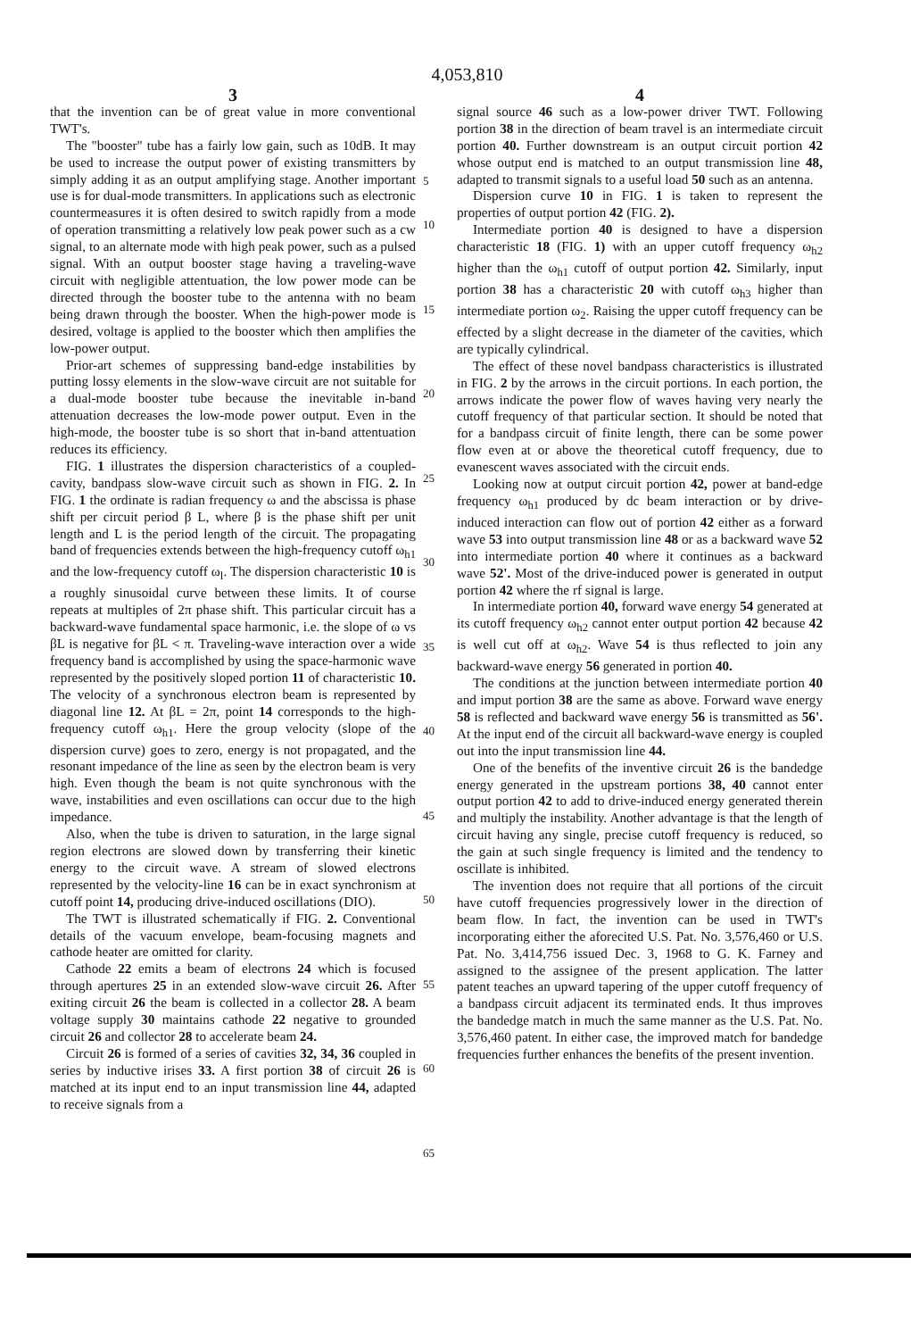4,053,810
3
that the invention can be of great value in more conventional TWT's.
The "booster" tube has a fairly low gain, such as 10dB. It may be used to increase the output power of existing transmitters by simply adding it as an output amplifying stage. Another important use is for dual-mode transmitters. In applications such as electronic countermeasures it is often desired to switch rapidly from a mode of operation transmitting a relatively low peak power such as a cw signal, to an alternate mode with high peak power, such as a pulsed signal. With an output booster stage having a traveling-wave circuit with negligible attentuation, the low power mode can be directed through the booster tube to the antenna with no beam being drawn through the booster. When the high-power mode is desired, voltage is applied to the booster which then amplifies the low-power output.
Prior-art schemes of suppressing band-edge instabilities by putting lossy elements in the slow-wave circuit are not suitable for a dual-mode booster tube because the inevitable in-band attenuation decreases the low-mode power output. Even in the high-mode, the booster tube is so short that in-band attentuation reduces its efficiency.
FIG. 1 illustrates the dispersion characteristics of a coupled-cavity, bandpass slow-wave circuit such as shown in FIG. 2. In FIG. 1 the ordinate is radian frequency ω and the abscissa is phase shift per circuit period β L, where β is the phase shift per unit length and L is the period length of the circuit. The propagating band of frequencies extends between the high-frequency cutoff ω<sub>h1</sub> and the low-frequency cutoff ω<sub>l</sub>. The dispersion characteristic 10 is a roughly sinusoidal curve between these limits. It of course repeats at multiples of 2π phase shift. This particular circuit has a backward-wave fundamental space harmonic, i.e. the slope of ω vs βL is negative for βL < π. Traveling-wave interaction over a wide frequency band is accomplished by using the space-harmonic wave represented by the positively sloped portion 11 of characteristic 10. The velocity of a synchronous electron beam is represented by diagonal line 12. At βL = 2π, point 14 corresponds to the high-frequency cutoff ω<sub>h1</sub>. Here the group velocity (slope of the dispersion curve) goes to zero, energy is not propagated, and the resonant impedance of the line as seen by the electron beam is very high. Even though the beam is not quite synchronous with the wave, instabilities and even oscillations can occur due to the high impedance.
Also, when the tube is driven to saturation, in the large signal region electrons are slowed down by transferring their kinetic energy to the circuit wave. A stream of slowed electrons represented by the velocity-line 16 can be in exact synchronism at cutoff point 14, producing drive-induced oscillations (DIO).
The TWT is illustrated schematically if FIG. 2. Conventional details of the vacuum envelope, beam-focusing magnets and cathode heater are omitted for clarity.
Cathode 22 emits a beam of electrons 24 which is focused through apertures 25 in an extended slow-wave circuit 26. After exiting circuit 26 the beam is collected in a collector 28. A beam voltage supply 30 maintains cathode 22 negative to grounded circuit 26 and collector 28 to accelerate beam 24.
Circuit 26 is formed of a series of cavities 32, 34, 36 coupled in series by inductive irises 33. A first portion 38 of circuit 26 is matched at its input end to an input transmission line 44, adapted to receive signals from a
5
10
15
20
25
30
35
40
45
50
55
60
65
4
signal source 46 such as a low-power driver TWT. Following portion 38 in the direction of beam travel is an intermediate circuit portion 40. Further downstream is an output circuit portion 42 whose output end is matched to an output transmission line 48, adapted to transmit signals to a useful load 50 such as an antenna.
Dispersion curve 10 in FIG. 1 is taken to represent the properties of output portion 42 (FIG. 2).
Intermediate portion 40 is designed to have a dispersion characteristic 18 (FIG. 1) with an upper cutoff frequency ω<sub>h2</sub> higher than the ω<sub>h1</sub> cutoff of output portion 42. Similarly, input portion 38 has a characteristic 20 with cutoff ω<sub>h3</sub> higher than intermediate portion ω<sub>2</sub>. Raising the upper cutoff frequency can be effected by a slight decrease in the diameter of the cavities, which are typically cylindrical.
The effect of these novel bandpass characteristics is illustrated in FIG. 2 by the arrows in the circuit portions. In each portion, the arrows indicate the power flow of waves having very nearly the cutoff frequency of that particular section. It should be noted that for a bandpass circuit of finite length, there can be some power flow even at or above the theoretical cutoff frequency, due to evanescent waves associated with the circuit ends.
Looking now at output circuit portion 42, power at band-edge frequency ω<sub>h1</sub> produced by dc beam interaction or by drive-induced interaction can flow out of portion 42 either as a forward wave 53 into output transmission line 48 or as a backward wave 52 into intermediate portion 40 where it continues as a backward wave 52'. Most of the drive-induced power is generated in output portion 42 where the rf signal is large.
In intermediate portion 40, forward wave energy 54 generated at its cutoff frequency ω<sub>h2</sub> cannot enter output portion 42 because 42 is well cut off at ω<sub>h2</sub>. Wave 54 is thus reflected to join any backward-wave energy 56 generated in portion 40.
The conditions at the junction between intermediate portion 40 and imput portion 38 are the same as above. Forward wave energy 58 is reflected and backward wave energy 56 is transmitted as 56'. At the input end of the circuit all backward-wave energy is coupled out into the input transmission line 44.
One of the benefits of the inventive circuit 26 is the bandedge energy generated in the upstream portions 38, 40 cannot enter output portion 42 to add to drive-induced energy generated therein and multiply the instability. Another advantage is that the length of circuit having any single, precise cutoff frequency is reduced, so the gain at such single frequency is limited and the tendency to oscillate is inhibited.
The invention does not require that all portions of the circuit have cutoff frequencies progressively lower in the direction of beam flow. In fact, the invention can be used in TWT's incorporating either the aforecited U.S. Pat. No. 3,576,460 or U.S. Pat. No. 3,414,756 issued Dec. 3, 1968 to G. K. Farney and assigned to the assignee of the present application. The latter patent teaches an upward tapering of the upper cutoff frequency of a bandpass circuit adjacent its terminated ends. It thus improves the bandedge match in much the same manner as the U.S. Pat. No. 3,576,460 patent. In either case, the improved match for bandedge frequencies further enhances the benefits of the present invention.